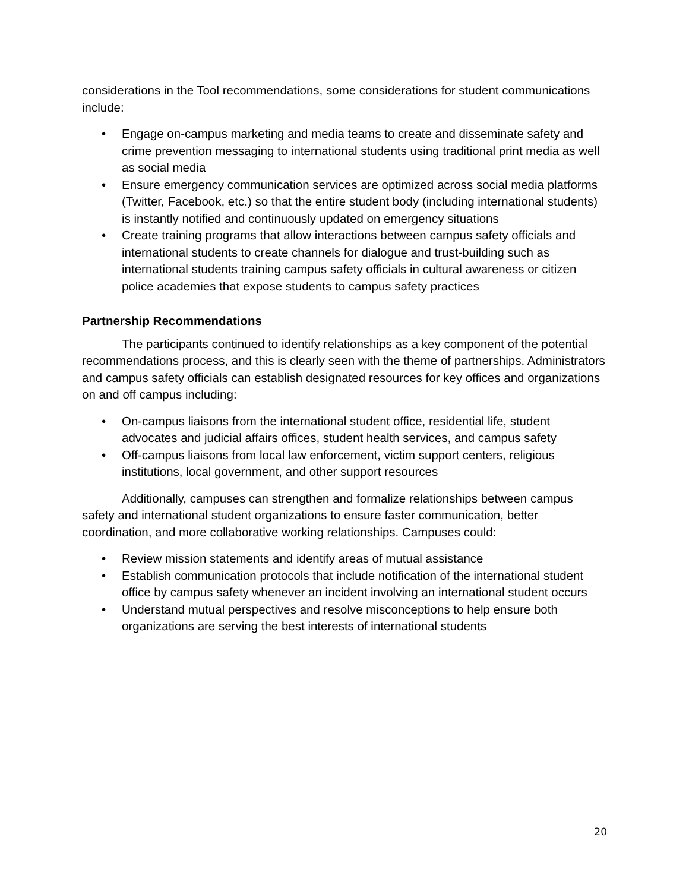considerations in the Tool recommendations, some considerations for student communications include:
• Engage on-campus marketing and media teams to create and disseminate safety and crime prevention messaging to international students using traditional print media as well as social media
• Ensure emergency communication services are optimized across social media platforms (Twitter, Facebook, etc.) so that the entire student body (including international students) is instantly notified and continuously updated on emergency situations
• Create training programs that allow interactions between campus safety officials and international students to create channels for dialogue and trust-building such as international students training campus safety officials in cultural awareness or citizen police academies that expose students to campus safety practices
Partnership Recommendations
The participants continued to identify relationships as a key component of the potential recommendations process, and this is clearly seen with the theme of partnerships. Administrators and campus safety officials can establish designated resources for key offices and organizations on and off campus including:
• On-campus liaisons from the international student office, residential life, student advocates and judicial affairs offices, student health services, and campus safety
• Off-campus liaisons from local law enforcement, victim support centers, religious institutions, local government, and other support resources
Additionally, campuses can strengthen and formalize relationships between campus safety and international student organizations to ensure faster communication, better coordination, and more collaborative working relationships. Campuses could:
• Review mission statements and identify areas of mutual assistance
• Establish communication protocols that include notification of the international student office by campus safety whenever an incident involving an international student occurs
• Understand mutual perspectives and resolve misconceptions to help ensure both organizations are serving the best interests of international students
20